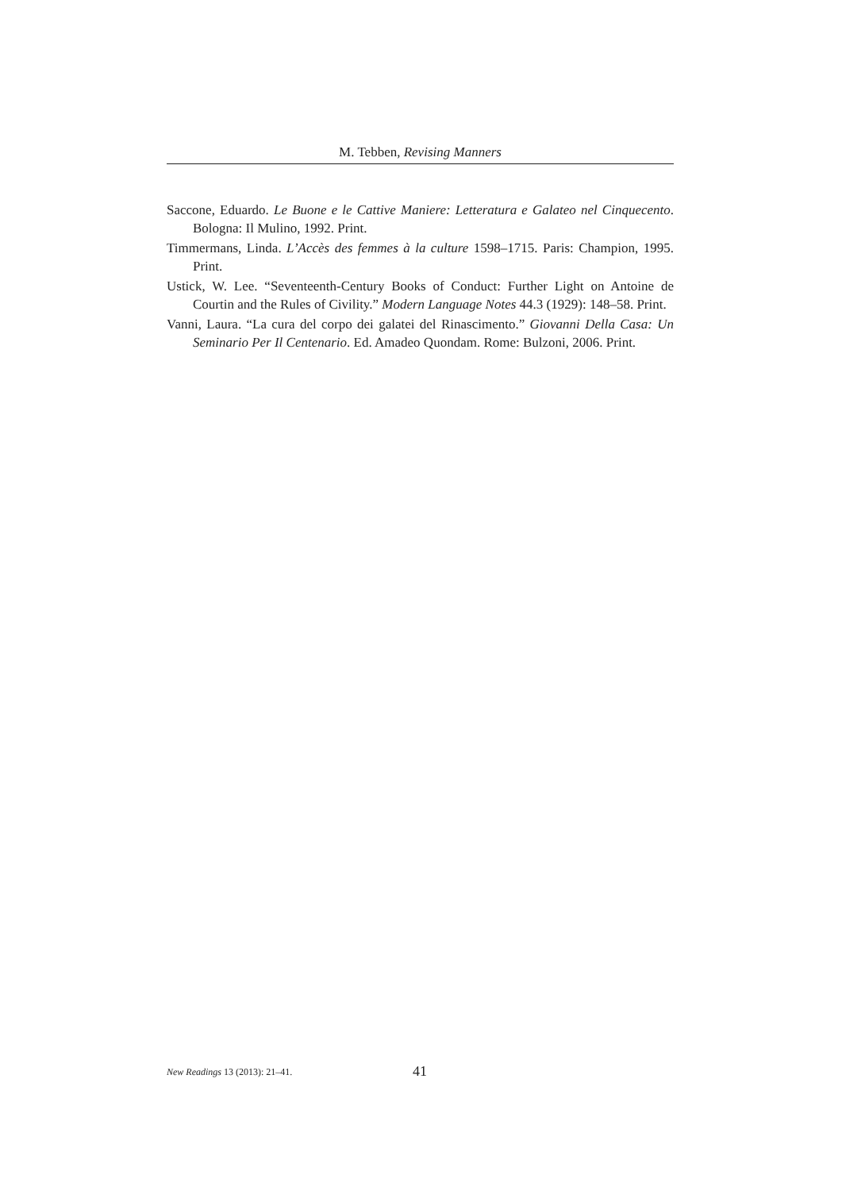M. Tebben, Revising Manners
Saccone, Eduardo. Le Buone e le Cattive Maniere: Letteratura e Galateo nel Cinquecento. Bologna: Il Mulino, 1992. Print.
Timmermans, Linda. L’Accès des femmes à la culture 1598–1715. Paris: Champion, 1995. Print.
Ustick, W. Lee. “Seventeenth-Century Books of Conduct: Further Light on Antoine de Courtin and the Rules of Civility.” Modern Language Notes 44.3 (1929): 148–58. Print.
Vanni, Laura. “La cura del corpo dei galatei del Rinascimento.” Giovanni Della Casa: Un Seminario Per Il Centenario. Ed. Amadeo Quondam. Rome: Bulzoni, 2006. Print.
New Readings 13 (2013): 21–41. 41